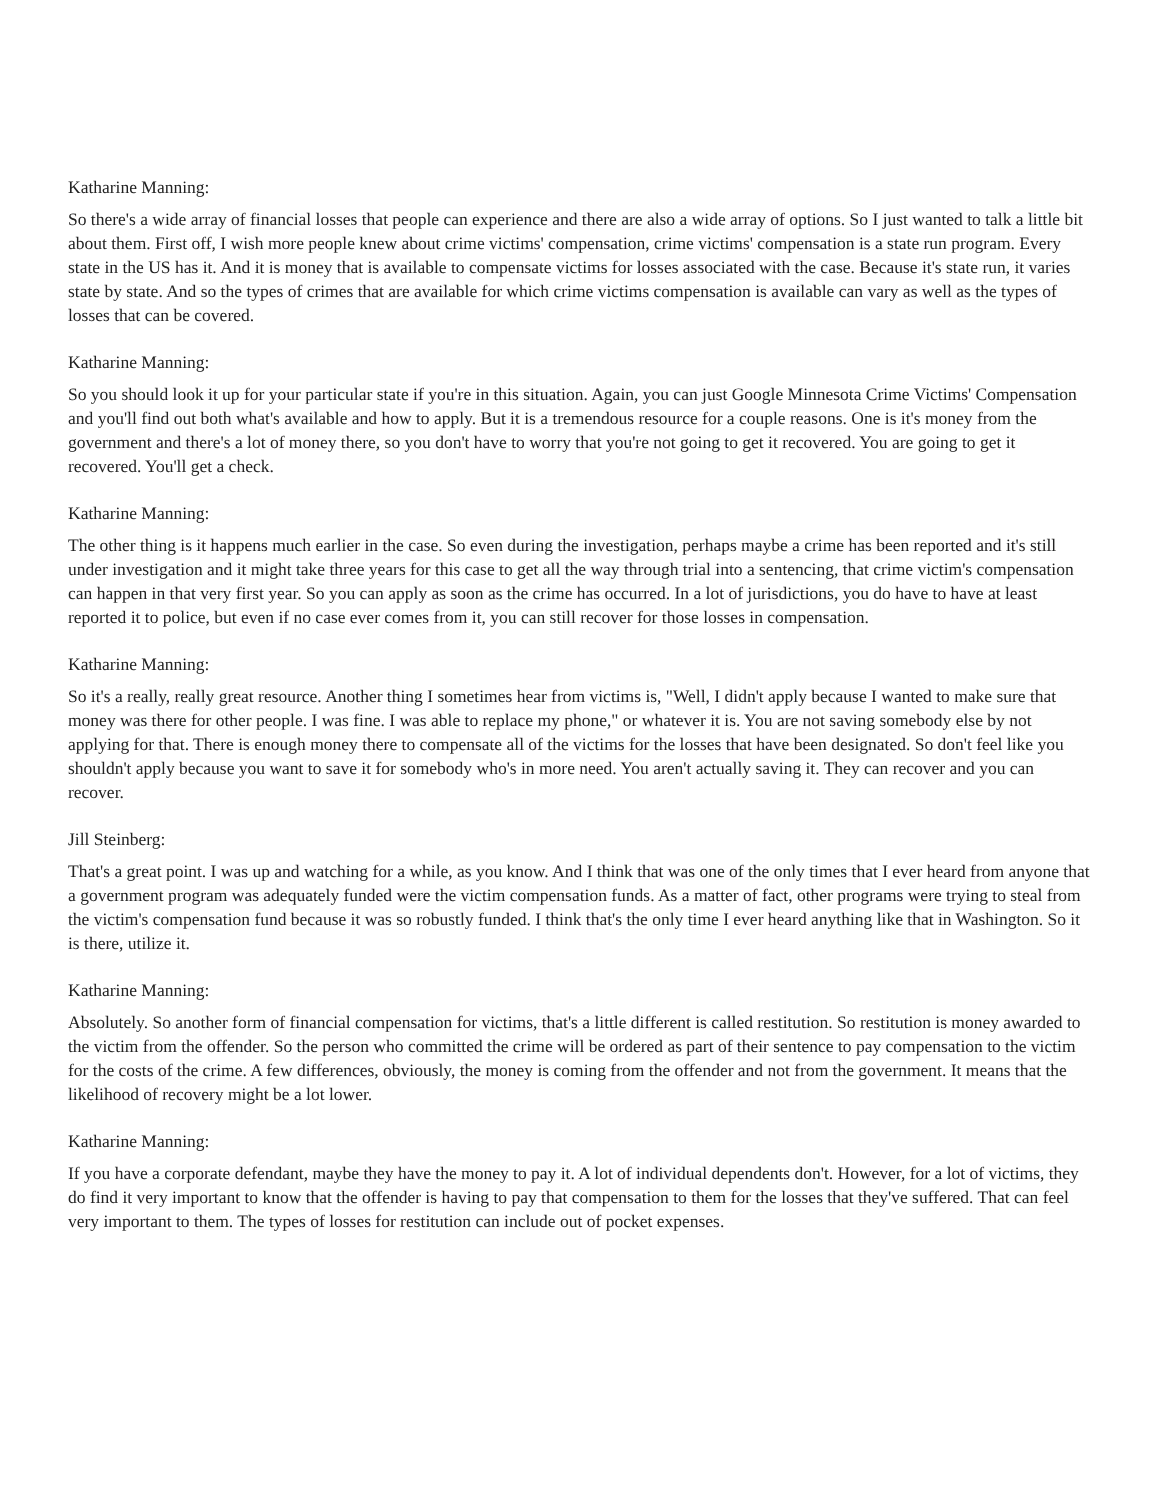Katharine Manning:
So there's a wide array of financial losses that people can experience and there are also a wide array of options. So I just wanted to talk a little bit about them. First off, I wish more people knew about crime victims' compensation, crime victims' compensation is a state run program. Every state in the US has it. And it is money that is available to compensate victims for losses associated with the case. Because it's state run, it varies state by state. And so the types of crimes that are available for which crime victims compensation is available can vary as well as the types of losses that can be covered.
Katharine Manning:
So you should look it up for your particular state if you're in this situation. Again, you can just Google Minnesota Crime Victims' Compensation and you'll find out both what's available and how to apply. But it is a tremendous resource for a couple reasons. One is it's money from the government and there's a lot of money there, so you don't have to worry that you're not going to get it recovered. You are going to get it recovered. You'll get a check.
Katharine Manning:
The other thing is it happens much earlier in the case. So even during the investigation, perhaps maybe a crime has been reported and it's still under investigation and it might take three years for this case to get all the way through trial into a sentencing, that crime victim's compensation can happen in that very first year. So you can apply as soon as the crime has occurred. In a lot of jurisdictions, you do have to have at least reported it to police, but even if no case ever comes from it, you can still recover for those losses in compensation.
Katharine Manning:
So it's a really, really great resource. Another thing I sometimes hear from victims is, "Well, I didn't apply because I wanted to make sure that money was there for other people. I was fine. I was able to replace my phone," or whatever it is. You are not saving somebody else by not applying for that. There is enough money there to compensate all of the victims for the losses that have been designated. So don't feel like you shouldn't apply because you want to save it for somebody who's in more need. You aren't actually saving it. They can recover and you can recover.
Jill Steinberg:
That's a great point. I was up and watching for a while, as you know. And I think that was one of the only times that I ever heard from anyone that a government program was adequately funded were the victim compensation funds. As a matter of fact, other programs were trying to steal from the victim's compensation fund because it was so robustly funded. I think that's the only time I ever heard anything like that in Washington. So it is there, utilize it.
Katharine Manning:
Absolutely. So another form of financial compensation for victims, that's a little different is called restitution. So restitution is money awarded to the victim from the offender. So the person who committed the crime will be ordered as part of their sentence to pay compensation to the victim for the costs of the crime. A few differences, obviously, the money is coming from the offender and not from the government. It means that the likelihood of recovery might be a lot lower.
Katharine Manning:
If you have a corporate defendant, maybe they have the money to pay it. A lot of individual dependents don't. However, for a lot of victims, they do find it very important to know that the offender is having to pay that compensation to them for the losses that they've suffered. That can feel very important to them. The types of losses for restitution can include out of pocket expenses.